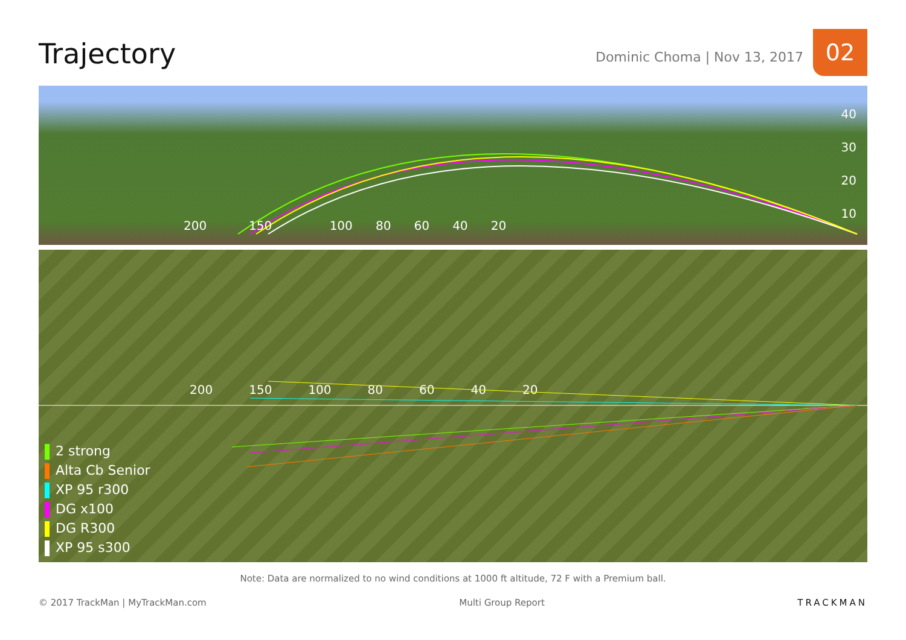Trajectory
Dominic Choma | Nov 13, 2017
02
200 150 100 80 60 40 20
40
30
20
10
200 150 100 80 60 40 20
2 strong
Alta Cb Senior
XP 95 r300
DG x100
DG R300
XP 95 s300
Note: Data are normalized to no wind conditions at 1000 ft altitude, 72 F with a Premium ball.
© 2017 TrackMan | MyTrackMan.com Multi Group Report TRACKMAN